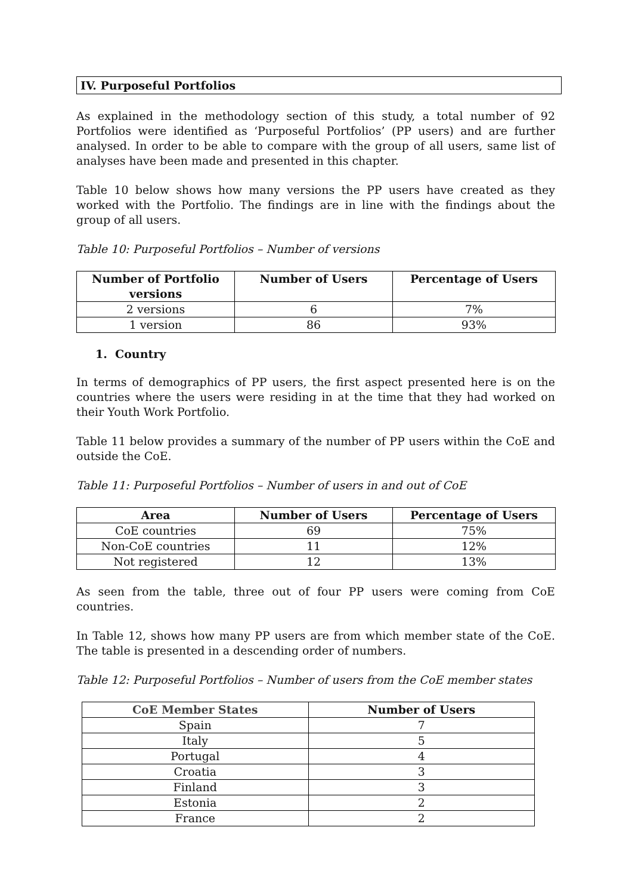IV. Purposeful Portfolios
As explained in the methodology section of this study, a total number of 92 Portfolios were identified as ‘Purposeful Portfolios’ (PP users) and are further analysed. In order to be able to compare with the group of all users, same list of analyses have been made and presented in this chapter.
Table 10 below shows how many versions the PP users have created as they worked with the Portfolio. The findings are in line with the findings about the group of all users.
Table 10: Purposeful Portfolios – Number of versions
| Number of Portfolio versions | Number of Users | Percentage of Users |
| --- | --- | --- |
| 2 versions | 6 | 7% |
| 1 version | 86 | 93% |
1. Country
In terms of demographics of PP users, the first aspect presented here is on the countries where the users were residing in at the time that they had worked on their Youth Work Portfolio.
Table 11 below provides a summary of the number of PP users within the CoE and outside the CoE.
Table 11: Purposeful Portfolios – Number of users in and out of CoE
| Area | Number of Users | Percentage of Users |
| --- | --- | --- |
| CoE countries | 69 | 75% |
| Non-CoE countries | 11 | 12% |
| Not registered | 12 | 13% |
As seen from the table, three out of four PP users were coming from CoE countries.
In Table 12, shows how many PP users are from which member state of the CoE. The table is presented in a descending order of numbers.
Table 12: Purposeful Portfolios – Number of users from the CoE member states
| CoE Member States | Number of Users |
| --- | --- |
| Spain | 7 |
| Italy | 5 |
| Portugal | 4 |
| Croatia | 3 |
| Finland | 3 |
| Estonia | 2 |
| France | 2 |